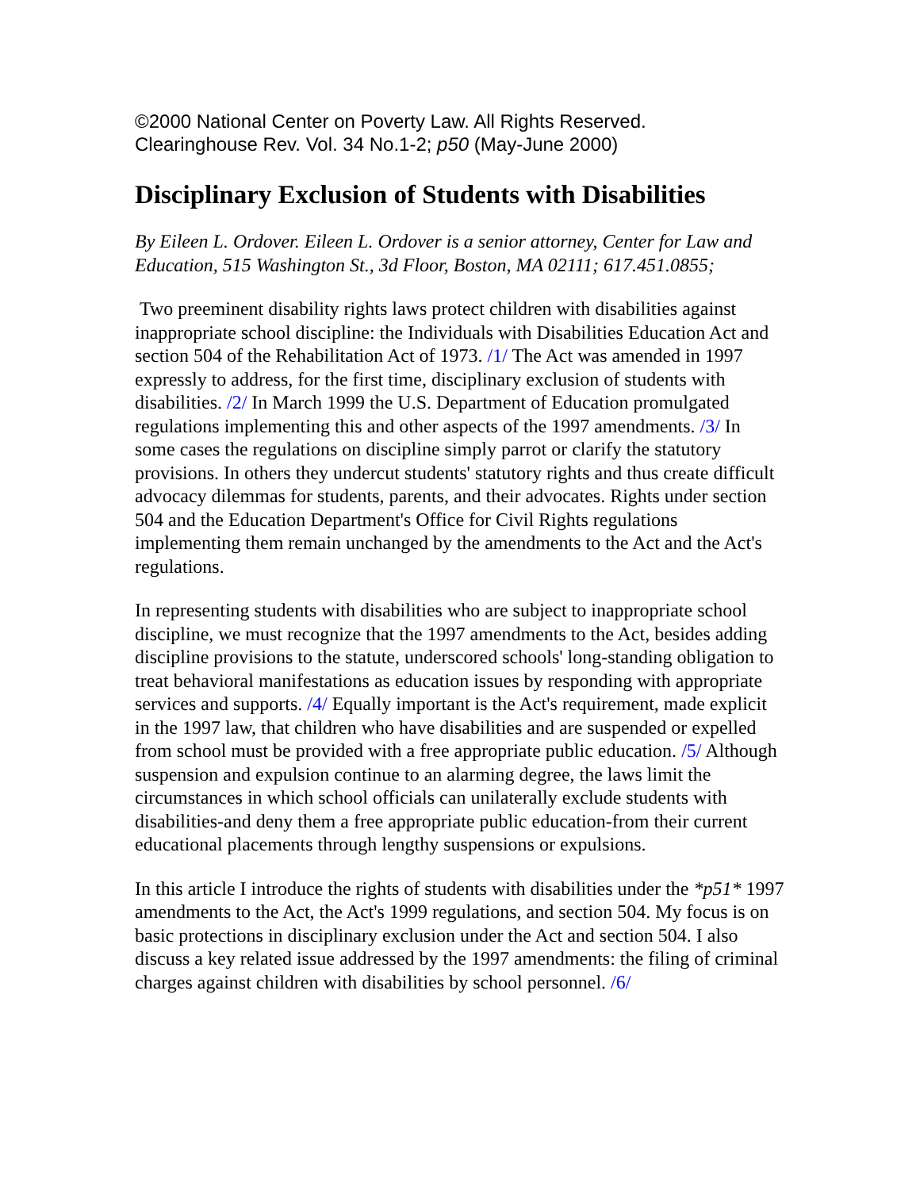©2000 National Center on Poverty Law. All Rights Reserved.
Clearinghouse Rev. Vol. 34 No.1-2; p50 (May-June 2000)
Disciplinary Exclusion of Students with Disabilities
By Eileen L. Ordover. Eileen L. Ordover is a senior attorney, Center for Law and Education, 515 Washington St., 3d Floor, Boston, MA 02111; 617.451.0855;
Two preeminent disability rights laws protect children with disabilities against inappropriate school discipline: the Individuals with Disabilities Education Act and section 504 of the Rehabilitation Act of 1973. /1/ The Act was amended in 1997 expressly to address, for the first time, disciplinary exclusion of students with disabilities. /2/ In March 1999 the U.S. Department of Education promulgated regulations implementing this and other aspects of the 1997 amendments. /3/ In some cases the regulations on discipline simply parrot or clarify the statutory provisions. In others they undercut students' statutory rights and thus create difficult advocacy dilemmas for students, parents, and their advocates. Rights under section 504 and the Education Department's Office for Civil Rights regulations implementing them remain unchanged by the amendments to the Act and the Act's regulations.
In representing students with disabilities who are subject to inappropriate school discipline, we must recognize that the 1997 amendments to the Act, besides adding discipline provisions to the statute, underscored schools' long-standing obligation to treat behavioral manifestations as education issues by responding with appropriate services and supports. /4/ Equally important is the Act's requirement, made explicit in the 1997 law, that children who have disabilities and are suspended or expelled from school must be provided with a free appropriate public education. /5/ Although suspension and expulsion continue to an alarming degree, the laws limit the circumstances in which school officials can unilaterally exclude students with disabilities-and deny them a free appropriate public education-from their current educational placements through lengthy suspensions or expulsions.
In this article I introduce the rights of students with disabilities under the *p51* 1997 amendments to the Act, the Act's 1999 regulations, and section 504. My focus is on basic protections in disciplinary exclusion under the Act and section 504. I also discuss a key related issue addressed by the 1997 amendments: the filing of criminal charges against children with disabilities by school personnel. /6/